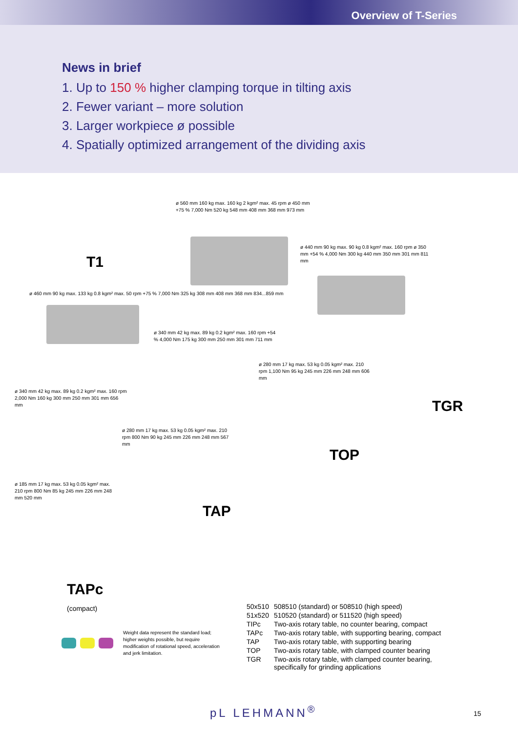Overview of T-Series
News in brief
1. Up to 150 % higher clamping torque in tilting axis
2. Fewer variant – more solution
3. Larger workpiece ø possible
4. Spatially optimized arrangement of the dividing axis
T1
ø 460 mm 90 kg max. 133 kg 0.8 kgm² max. 50 rpm +75 % 7,000 Nm 325 kg 308 mm 408 mm 368 mm 834...859 mm
ø 560 mm 160 kg max. 160 kg 2 kgm² max. 45 rpm ø 450 mm +75 % 7,000 Nm 520 kg 548 mm 408 mm 368 mm 973 mm
ø 440 mm 90 kg max. 90 kg 0.8 kgm² max. 160 rpm ø 350 mm +54 % 4,000 Nm 300 kg 440 mm 350 mm 301 mm 811 mm
ø 340 mm 42 kg max. 89 kg 0.2 kgm² max. 160 rpm +54 % 4,000 Nm 175 kg 300 mm 250 mm 301 mm 711 mm
ø 340 mm 42 kg max. 89 kg 0.2 kgm² max. 160 rpm 2,000 Nm 160 kg 300 mm 250 mm 301 mm 656 mm
ø 280 mm 17 kg max. 53 kg 0.05 kgm² max. 210 rpm 1,100 Nm 95 kg 245 mm 226 mm 248 mm 606 mm
TGR
ø 280 mm 17 kg max. 53 kg 0.05 kgm² max. 210 rpm 800 Nm 90 kg 245 mm 226 mm 248 mm 567 mm
TOP
ø 185 mm 17 kg max. 53 kg 0.05 kgm² max. 210 rpm 800 Nm 85 kg 245 mm 226 mm 248 mm 520 mm
TAP
TAPc
(compact)
Weight data represent the standard load; higher weights possible, but require modification of rotational speed, acceleration and jerk limitation.
| 50x510 | 508510 (standard) or 508510 (high speed) |
| 51x520 | 510520 (standard) or 511520 (high speed) |
| TIPc | Two-axis rotary table, no counter bearing, compact |
| TAPc | Two-axis rotary table, with supporting bearing, compact |
| TAP | Two-axis rotary table, with supporting bearing |
| TOP | Two-axis rotary table, with clamped counter bearing |
| TGR | Two-axis rotary table, with clamped counter bearing, specifically for grinding applications |
pL LEHMANN<sup>®</sup> 15